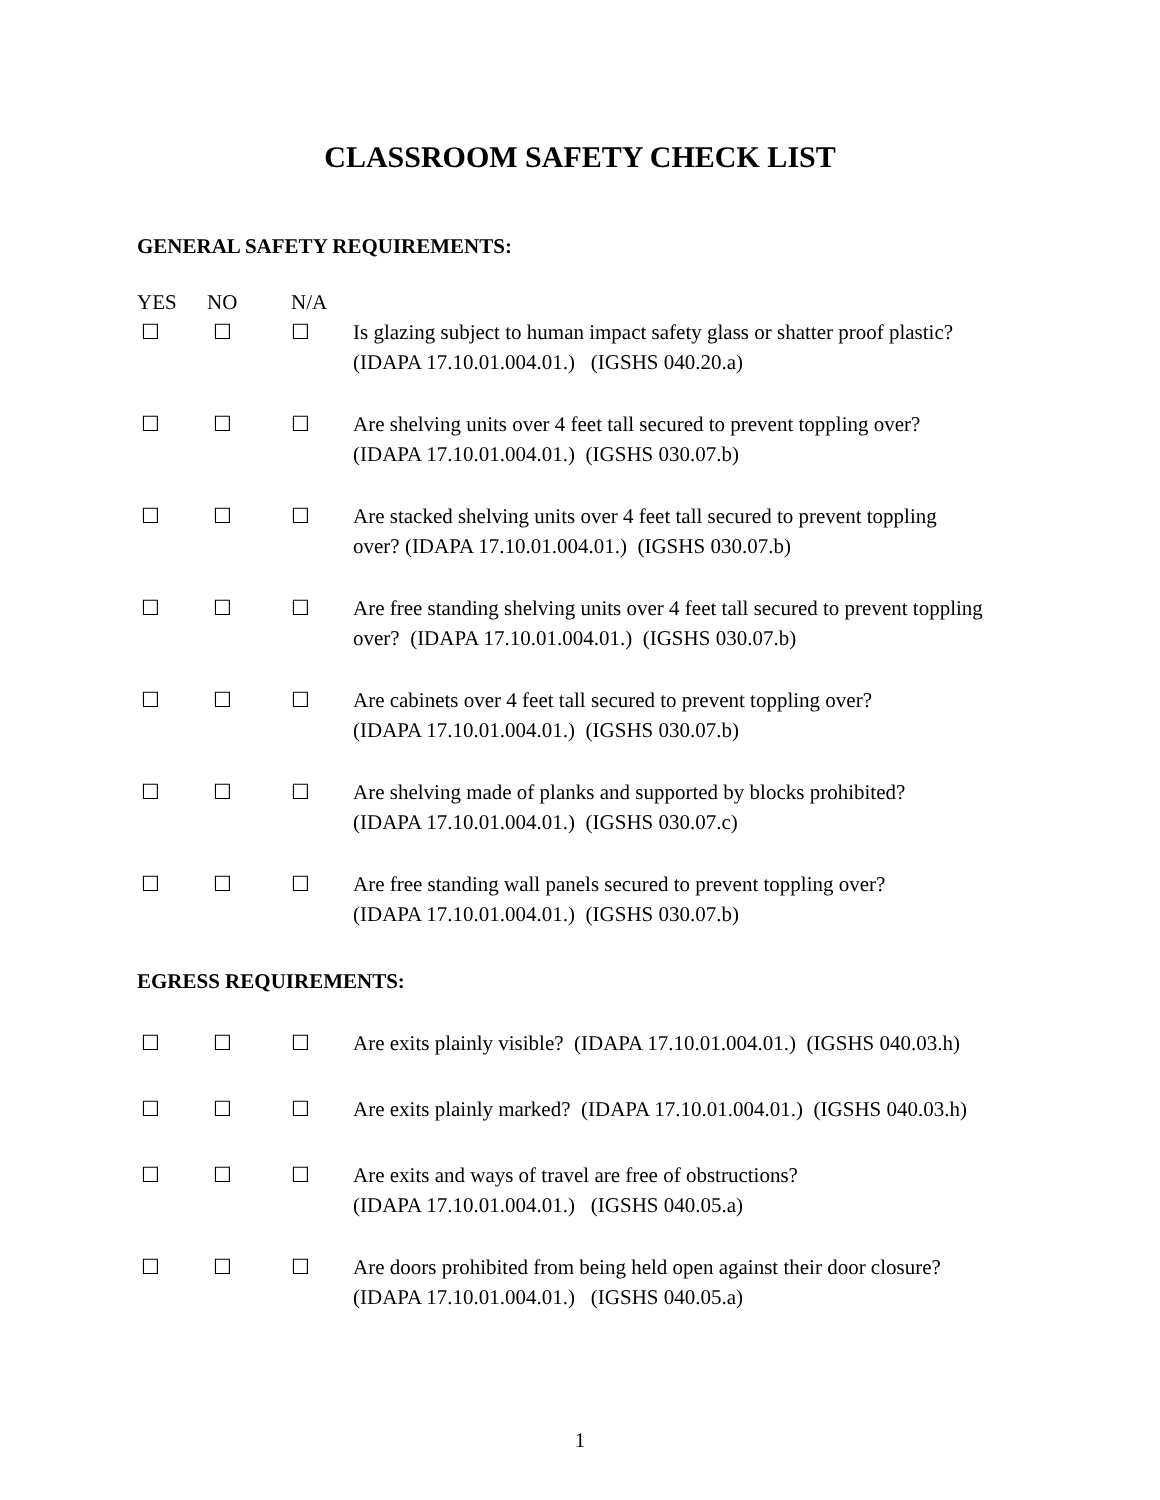CLASSROOM SAFETY CHECK LIST
GENERAL SAFETY REQUIREMENTS:
| YES | NO | N/A | |
| --- | --- | --- | --- |
| ☐ | ☐ | ☐ | Is glazing subject to human impact safety glass or shatter proof plastic? (IDAPA 17.10.01.004.01.) (IGSHS 040.20.a) |
| ☐ | ☐ | ☐ | Are shelving units over 4 feet tall secured to prevent toppling over? (IDAPA 17.10.01.004.01.) (IGSHS 030.07.b) |
| ☐ | ☐ | ☐ | Are stacked shelving units over 4 feet tall secured to prevent toppling over? (IDAPA 17.10.01.004.01.) (IGSHS 030.07.b) |
| ☐ | ☐ | ☐ | Are free standing shelving units over 4 feet tall secured to prevent toppling over? (IDAPA 17.10.01.004.01.) (IGSHS 030.07.b) |
| ☐ | ☐ | ☐ | Are cabinets over 4 feet tall secured to prevent toppling over? (IDAPA 17.10.01.004.01.) (IGSHS 030.07.b) |
| ☐ | ☐ | ☐ | Are shelving made of planks and supported by blocks prohibited? (IDAPA 17.10.01.004.01.) (IGSHS 030.07.c) |
| ☐ | ☐ | ☐ | Are free standing wall panels secured to prevent toppling over? (IDAPA 17.10.01.004.01.) (IGSHS 030.07.b) |
EGRESS REQUIREMENTS:
| ☐ | ☐ | ☐ | Are exits plainly visible? (IDAPA 17.10.01.004.01.) (IGSHS 040.03.h) |
| ☐ | ☐ | ☐ | Are exits plainly marked? (IDAPA 17.10.01.004.01.) (IGSHS 040.03.h) |
| ☐ | ☐ | ☐ | Are exits and ways of travel are free of obstructions? (IDAPA 17.10.01.004.01.) (IGSHS 040.05.a) |
| ☐ | ☐ | ☐ | Are doors prohibited from being held open against their door closure? (IDAPA 17.10.01.004.01.) (IGSHS 040.05.a) |
1